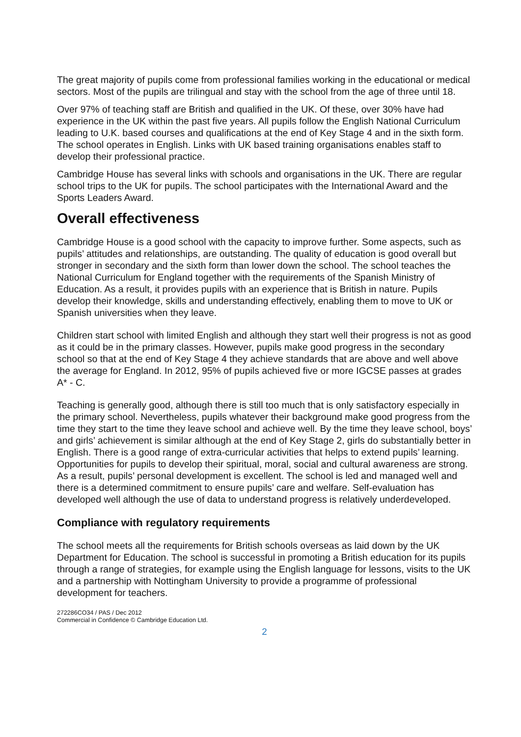The great majority of pupils come from professional families working in the educational or medical sectors. Most of the pupils are trilingual and stay with the school from the age of three until 18.
Over 97% of teaching staff are British and qualified in the UK. Of these, over 30% have had experience in the UK within the past five years. All pupils follow the English National Curriculum leading to U.K. based courses and qualifications at the end of Key Stage 4 and in the sixth form. The school operates in English. Links with UK based training organisations enables staff to develop their professional practice.
Cambridge House has several links with schools and organisations in the UK. There are regular school trips to the UK for pupils. The school participates with the International Award and the Sports Leaders Award.
Overall effectiveness
Cambridge House is a good school with the capacity to improve further. Some aspects, such as pupils’ attitudes and relationships, are outstanding. The quality of education is good overall but stronger in secondary and the sixth form than lower down the school. The school teaches the National Curriculum for England together with the requirements of the Spanish Ministry of Education. As a result, it provides pupils with an experience that is British in nature. Pupils develop their knowledge, skills and understanding effectively, enabling them to move to UK or Spanish universities when they leave.
Children start school with limited English and although they start well their progress is not as good as it could be in the primary classes. However, pupils make good progress in the secondary school so that at the end of Key Stage 4 they achieve standards that are above and well above the average for England. In 2012, 95% of pupils achieved five or more IGCSE passes at grades A* - C.
Teaching is generally good, although there is still too much that is only satisfactory especially in the primary school. Nevertheless, pupils whatever their background make good progress from the time they start to the time they leave school and achieve well. By the time they leave school, boys’ and girls’ achievement is similar although at the end of Key Stage 2, girls do substantially better in English. There is a good range of extra-curricular activities that helps to extend pupils’ learning. Opportunities for pupils to develop their spiritual, moral, social and cultural awareness are strong. As a result, pupils’ personal development is excellent. The school is led and managed well and there is a determined commitment to ensure pupils’ care and welfare. Self-evaluation has developed well although the use of data to understand progress is relatively underdeveloped.
Compliance with regulatory requirements
The school meets all the requirements for British schools overseas as laid down by the UK Department for Education. The school is successful in promoting a British education for its pupils through a range of strategies, for example using the English language for lessons, visits to the UK and a partnership with Nottingham University to provide a programme of professional development for teachers.
272286CO34 / PAS / Dec 2012
Commercial in Confidence © Cambridge Education Ltd.
2